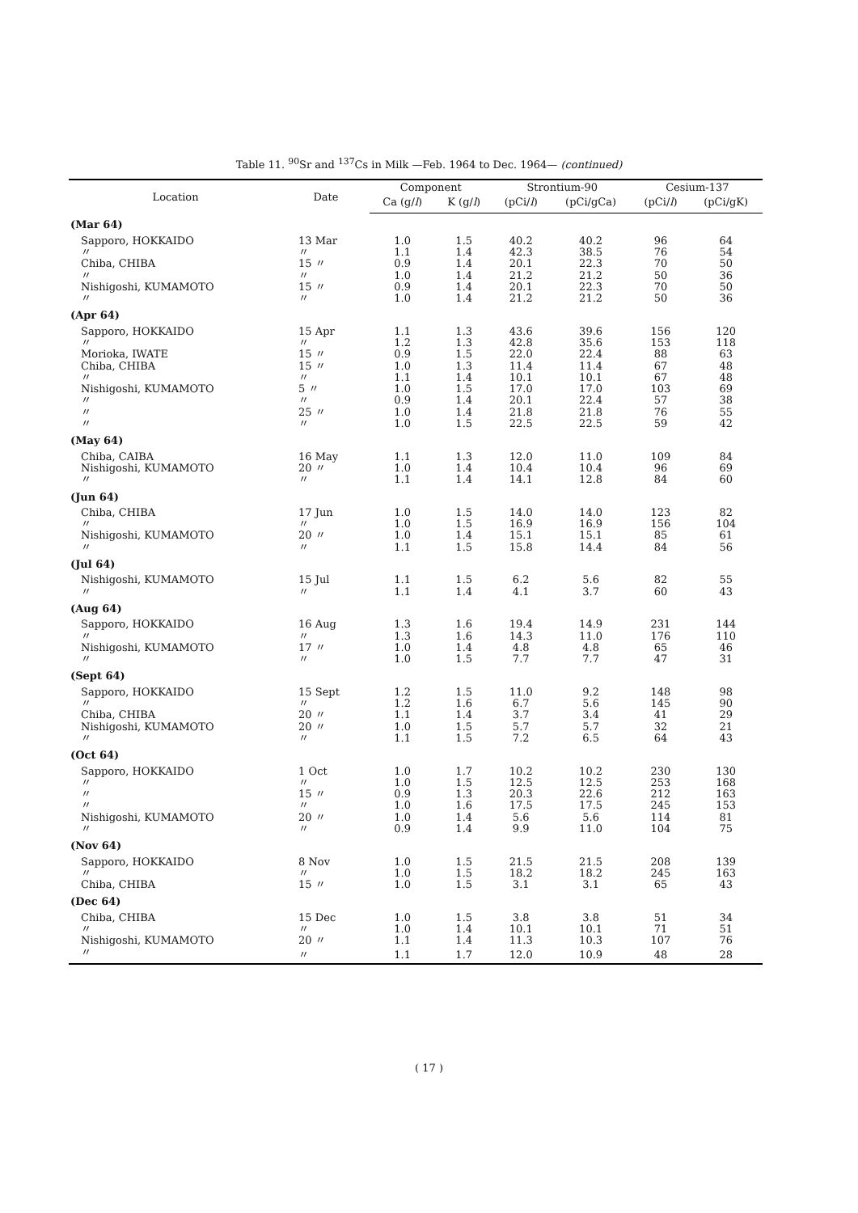Table 11. <sup>90</sup>Sr and <sup>137</sup>Cs in Milk —Feb. 1964 to Dec. 1964— (continued)
| Location | Date | Component | | Strontium-90 | | Cesium-137 | |
| --- | --- | --- | --- | --- | --- | --- | --- |
| | | Ca (g/ l ) | K (g/ l ) | (pCi/ l ) | (pCi/gCa) | (pCi/ l ) | (pCi/gK) |
| (Mar 64) | | | | | | | |
| Sapporo, HOKKAIDO | 13 Mar | 1.0 | 1.5 | 40.2 | 40.2 | 96 | 64 |
| 〃 | 〃 | 1.1 | 1.4 | 42.3 | 38.5 | 76 | 54 |
| Chiba, CHIBA | 15 〃 | 0.9 | 1.4 | 20.1 | 22.3 | 70 | 50 |
| 〃 | 〃 | 1.0 | 1.4 | 21.2 | 21.2 | 50 | 36 |
| Nishigoshi, KUMAMOTO | 15 〃 | 0.9 | 1.4 | 20.1 | 22.3 | 70 | 50 |
| 〃 | 〃 | 1.0 | 1.4 | 21.2 | 21.2 | 50 | 36 |
| (Apr 64) | | | | | | | |
| Sapporo, HOKKAIDO | 15 Apr | 1.1 | 1.3 | 43.6 | 39.6 | 156 | 120 |
| 〃 | 〃 | 1.2 | 1.3 | 42.8 | 35.6 | 153 | 118 |
| Morioka, IWATE | 15 〃 | 0.9 | 1.5 | 22.0 | 22.4 | 88 | 63 |
| Chiba, CHIBA | 15 〃 | 1.0 | 1.3 | 11.4 | 11.4 | 67 | 48 |
| 〃 | 〃 | 1.1 | 1.4 | 10.1 | 10.1 | 67 | 48 |
| Nishigoshi, KUMAMOTO | 5 〃 | 1.0 | 1.5 | 17.0 | 17.0 | 103 | 69 |
| 〃 | 〃 | 0.9 | 1.4 | 20.1 | 22.4 | 57 | 38 |
| 〃 | 25 〃 | 1.0 | 1.4 | 21.8 | 21.8 | 76 | 55 |
| 〃 | 〃 | 1.0 | 1.5 | 22.5 | 22.5 | 59 | 42 |
| (May 64) | | | | | | | |
| Chiba, CAIBA | 16 May | 1.1 | 1.3 | 12.0 | 11.0 | 109 | 84 |
| Nishigoshi, KUMAMOTO | 20 〃 | 1.0 | 1.4 | 10.4 | 10.4 | 96 | 69 |
| 〃 | 〃 | 1.1 | 1.4 | 14.1 | 12.8 | 84 | 60 |
| (Jun 64) | | | | | | | |
| Chiba, CHIBA | 17 Jun | 1.0 | 1.5 | 14.0 | 14.0 | 123 | 82 |
| 〃 | 〃 | 1.0 | 1.5 | 16.9 | 16.9 | 156 | 104 |
| Nishigoshi, KUMAMOTO | 20 〃 | 1.0 | 1.4 | 15.1 | 15.1 | 85 | 61 |
| 〃 | 〃 | 1.1 | 1.5 | 15.8 | 14.4 | 84 | 56 |
| (Jul 64) | | | | | | | |
| Nishigoshi, KUMAMOTO | 15 Jul | 1.1 | 1.5 | 6.2 | 5.6 | 82 | 55 |
| 〃 | 〃 | 1.1 | 1.4 | 4.1 | 3.7 | 60 | 43 |
| (Aug 64) | | | | | | | |
| Sapporo, HOKKAIDO | 16 Aug | 1.3 | 1.6 | 19.4 | 14.9 | 231 | 144 |
| 〃 | 〃 | 1.3 | 1.6 | 14.3 | 11.0 | 176 | 110 |
| Nishigoshi, KUMAMOTO | 17 〃 | 1.0 | 1.4 | 4.8 | 4.8 | 65 | 46 |
| 〃 | 〃 | 1.0 | 1.5 | 7.7 | 7.7 | 47 | 31 |
| (Sept 64) | | | | | | | |
| Sapporo, HOKKAIDO | 15 Sept | 1.2 | 1.5 | 11.0 | 9.2 | 148 | 98 |
| 〃 | 〃 | 1.2 | 1.6 | 6.7 | 5.6 | 145 | 90 |
| Chiba, CHIBA | 20 〃 | 1.1 | 1.4 | 3.7 | 3.4 | 41 | 29 |
| Nishigoshi, KUMAMOTO | 20 〃 | 1.0 | 1.5 | 5.7 | 5.7 | 32 | 21 |
| 〃 | 〃 | 1.1 | 1.5 | 7.2 | 6.5 | 64 | 43 |
| (Oct 64) | | | | | | | |
| Sapporo, HOKKAIDO | 1 Oct | 1.0 | 1.7 | 10.2 | 10.2 | 230 | 130 |
| 〃 | 〃 | 1.0 | 1.5 | 12.5 | 12.5 | 253 | 168 |
| 〃 | 15 〃 | 0.9 | 1.3 | 20.3 | 22.6 | 212 | 163 |
| 〃 | 〃 | 1.0 | 1.6 | 17.5 | 17.5 | 245 | 153 |
| Nishigoshi, KUMAMOTO | 20 〃 | 1.0 | 1.4 | 5.6 | 5.6 | 114 | 81 |
| 〃 | 〃 | 0.9 | 1.4 | 9.9 | 11.0 | 104 | 75 |
| (Nov 64) | | | | | | | |
| Sapporo, HOKKAIDO | 8 Nov | 1.0 | 1.5 | 21.5 | 21.5 | 208 | 139 |
| 〃 | 〃 | 1.0 | 1.5 | 18.2 | 18.2 | 245 | 163 |
| Chiba, CHIBA | 15 〃 | 1.0 | 1.5 | 3.1 | 3.1 | 65 | 43 |
| (Dec 64) | | | | | | | |
| Chiba, CHIBA | 15 Dec | 1.0 | 1.5 | 3.8 | 3.8 | 51 | 34 |
| 〃 | 〃 | 1.0 | 1.4 | 10.1 | 10.1 | 71 | 51 |
| Nishigoshi, KUMAMOTO | 20 〃 | 1.1 | 1.4 | 11.3 | 10.3 | 107 | 76 |
| 〃 | 〃 | 1.1 | 1.7 | 12.0 | 10.9 | 48 | 28 |
( 17 )